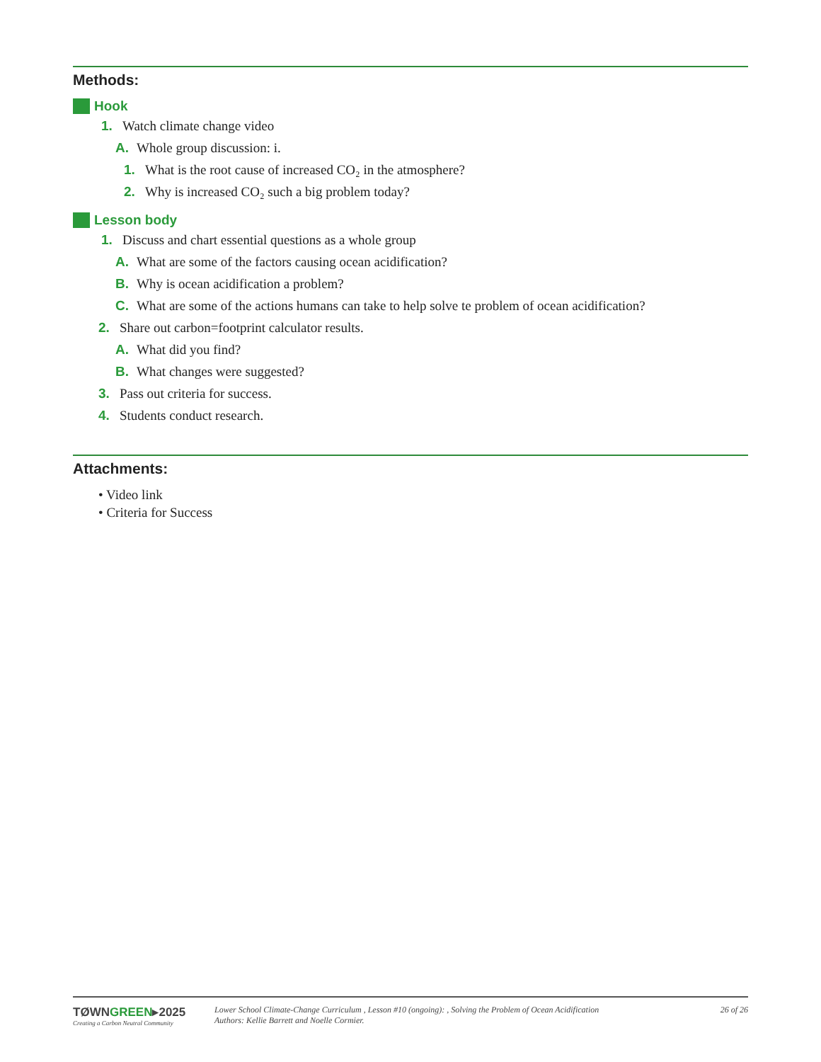Methods:
Hook
1. Watch climate change video
A. Whole group discussion: i.
1. What is the root cause of increased CO₂ in the atmosphere?
2. Why is increased CO₂ such a big problem today?
Lesson body
1. Discuss and chart essential questions as a whole group
A. What are some of the factors causing ocean acidification?
B. Why is ocean acidification a problem?
C. What are some of the actions humans can take to help solve te problem of ocean acidification?
2. Share out carbon=footprint calculator results.
A. What did you find?
B. What changes were suggested?
3. Pass out criteria for success.
4. Students conduct research.
Attachments:
• Video link
• Criteria for Success
TØWNGREEN▸2025
Creating a Carbon Neutral Community
Lower School Climate-Change Curriculum , Lesson #10 (ongoing): , Solving the Problem of Ocean Acidification
Authors: Kellie Barrett and Noelle Cormier.
26 of 26